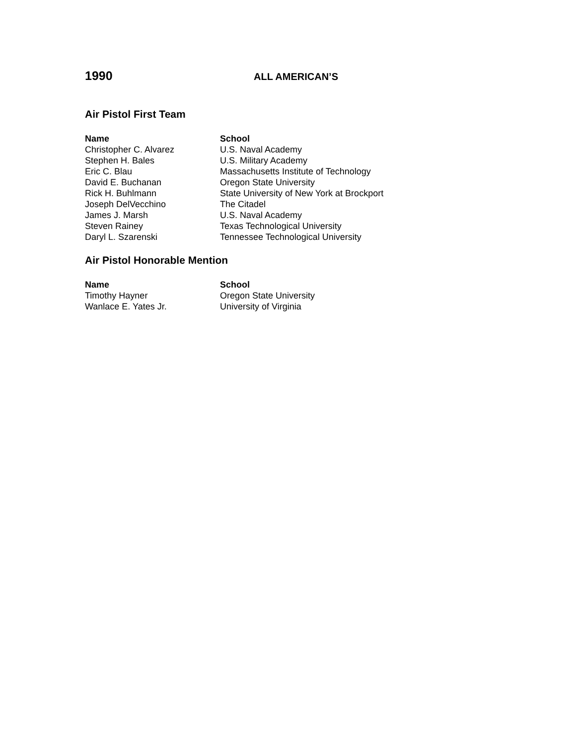1990
ALL AMERICAN’S
Air Pistol First Team
| Name | School |
| --- | --- |
| Christopher C. Alvarez | U.S. Naval Academy |
| Stephen H. Bales | U.S. Military Academy |
| Eric C. Blau | Massachusetts Institute of Technology |
| David E. Buchanan | Oregon State University |
| Rick H. Buhlmann | State University of New York at Brockport |
| Joseph DelVecchino | The Citadel |
| James J. Marsh | U.S. Naval Academy |
| Steven Rainey | Texas Technological University |
| Daryl L. Szarenski | Tennessee Technological University |
Air Pistol Honorable Mention
| Name | School |
| --- | --- |
| Timothy Hayner | Oregon State University |
| Wanlace E. Yates Jr. | University of Virginia |